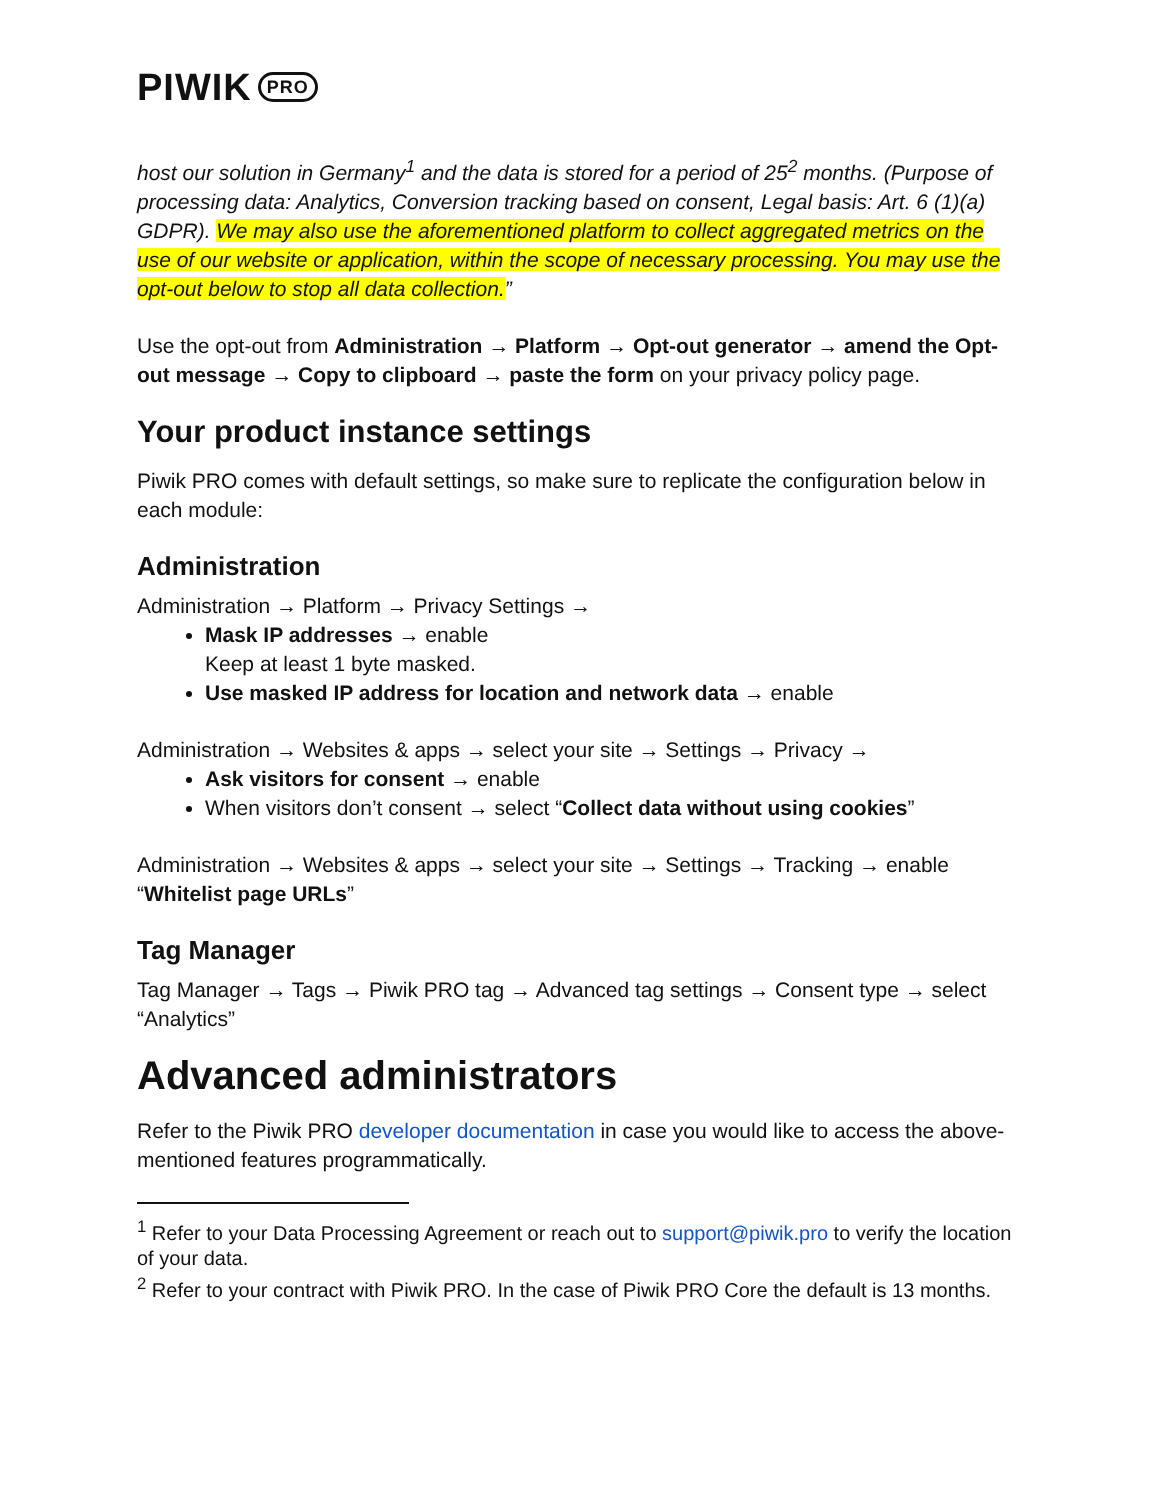PIWIK PRO
host our solution in Germany<sup>1</sup> and the data is stored for a period of 25<sup>2</sup> months. (Purpose of processing data: Analytics, Conversion tracking based on consent, Legal basis: Art. 6 (1)(a) GDPR). We may also use the aforementioned platform to collect aggregated metrics on the use of our website or application, within the scope of necessary processing. You may use the opt-out below to stop all data collection.”
Use the opt-out from Administration → Platform → Opt-out generator → amend the Opt-out message → Copy to clipboard → paste the form on your privacy policy page.
Your product instance settings
Piwik PRO comes with default settings, so make sure to replicate the configuration below in each module:
Administration
Administration → Platform → Privacy Settings →
Mask IP addresses → enable
Keep at least 1 byte masked.
Use masked IP address for location and network data → enable
Administration → Websites & apps → select your site → Settings → Privacy →
Ask visitors for consent → enable
When visitors don’t consent → select “Collect data without using cookies”
Administration → Websites & apps → select your site → Settings → Tracking → enable “Whitelist page URLs”
Tag Manager
Tag Manager → Tags → Piwik PRO tag → Advanced tag settings → Consent type → select “Analytics”
Advanced administrators
Refer to the Piwik PRO developer documentation in case you would like to access the above-mentioned features programmatically.
<sup>1</sup> Refer to your Data Processing Agreement or reach out to support@piwik.pro to verify the location of your data.
<sup>2</sup> Refer to your contract with Piwik PRO. In the case of Piwik PRO Core the default is 13 months.